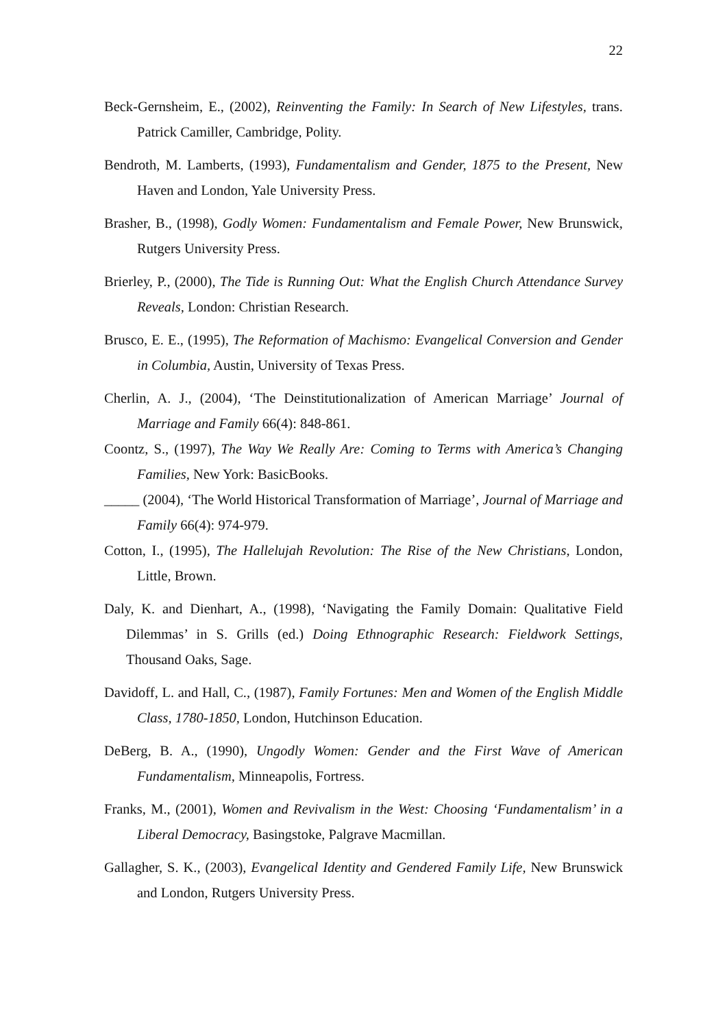22
Beck-Gernsheim, E., (2002), Reinventing the Family: In Search of New Lifestyles, trans. Patrick Camiller, Cambridge, Polity.
Bendroth, M. Lamberts, (1993), Fundamentalism and Gender, 1875 to the Present, New Haven and London, Yale University Press.
Brasher, B., (1998), Godly Women: Fundamentalism and Female Power, New Brunswick, Rutgers University Press.
Brierley, P., (2000), The Tide is Running Out: What the English Church Attendance Survey Reveals, London: Christian Research.
Brusco, E. E., (1995), The Reformation of Machismo: Evangelical Conversion and Gender in Columbia, Austin, University of Texas Press.
Cherlin, A. J., (2004), ‘The Deinstitutionalization of American Marriage’ Journal of Marriage and Family 66(4): 848-861.
Coontz, S., (1997), The Way We Really Are: Coming to Terms with America’s Changing Families, New York: BasicBooks.
_____ (2004), ‘The World Historical Transformation of Marriage’, Journal of Marriage and Family 66(4): 974-979.
Cotton, I., (1995), The Hallelujah Revolution: The Rise of the New Christians, London, Little, Brown.
Daly, K. and Dienhart, A., (1998), ‘Navigating the Family Domain: Qualitative Field Dilemmas’ in S. Grills (ed.) Doing Ethnographic Research: Fieldwork Settings, Thousand Oaks, Sage.
Davidoff, L. and Hall, C., (1987), Family Fortunes: Men and Women of the English Middle Class, 1780-1850, London, Hutchinson Education.
DeBerg, B. A., (1990), Ungodly Women: Gender and the First Wave of American Fundamentalism, Minneapolis, Fortress.
Franks, M., (2001), Women and Revivalism in the West: Choosing ‘Fundamentalism’ in a Liberal Democracy, Basingstoke, Palgrave Macmillan.
Gallagher, S. K., (2003), Evangelical Identity and Gendered Family Life, New Brunswick and London, Rutgers University Press.